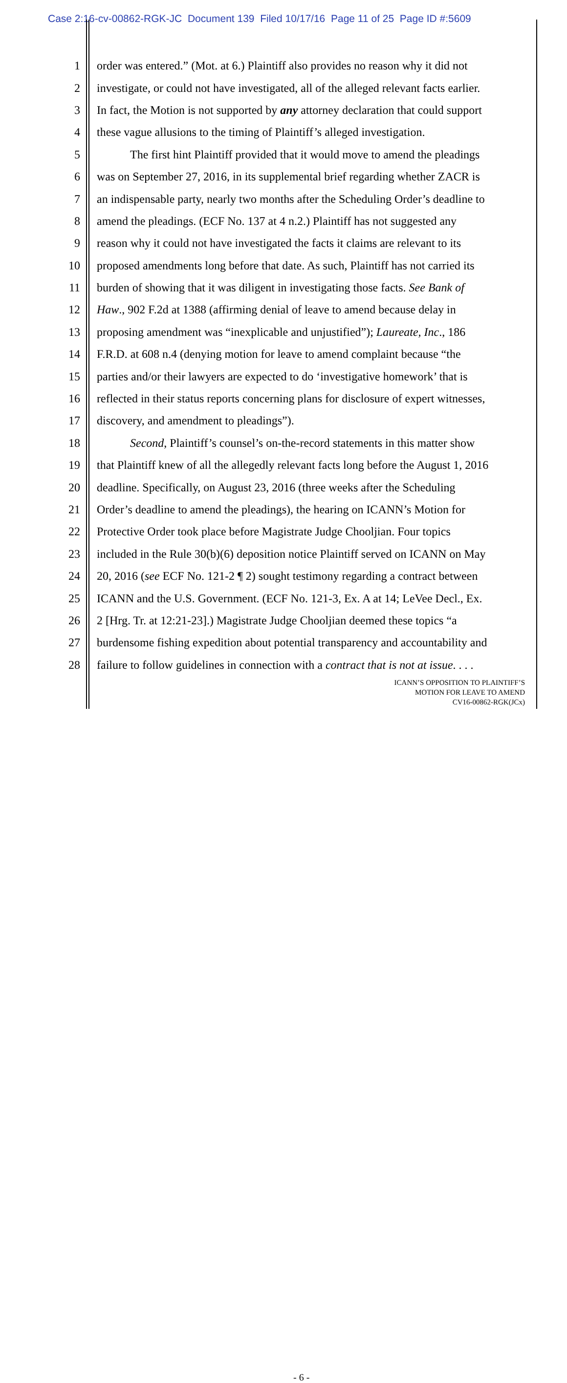Case 2:16-cv-00862-RGK-JC Document 139 Filed 10/17/16 Page 11 of 25 Page ID #:5609
1 order was entered.” (Mot. at 6.) Plaintiff also provides no reason why it did not
2 investigate, or could not have investigated, all of the alleged relevant facts earlier.
3 In fact, the Motion is not supported by any attorney declaration that could support
4 these vague allusions to the timing of Plaintiff’s alleged investigation.
5 The first hint Plaintiff provided that it would move to amend the pleadings
6 was on September 27, 2016, in its supplemental brief regarding whether ZACR is
7 an indispensable party, nearly two months after the Scheduling Order’s deadline to
8 amend the pleadings. (ECF No. 137 at 4 n.2.) Plaintiff has not suggested any
9 reason why it could not have investigated the facts it claims are relevant to its
10 proposed amendments long before that date. As such, Plaintiff has not carried its
11 burden of showing that it was diligent in investigating those facts. See Bank of
12 Haw., 902 F.2d at 1388 (affirming denial of leave to amend because delay in
13 proposing amendment was “inexplicable and unjustified”); Laureate, Inc., 186
14 F.R.D. at 608 n.4 (denying motion for leave to amend complaint because “the
15 parties and/or their lawyers are expected to do ‘investigative homework’ that is
16 reflected in their status reports concerning plans for disclosure of expert witnesses,
17 discovery, and amendment to pleadings”).
18 Second, Plaintiff’s counsel’s on-the-record statements in this matter show
19 that Plaintiff knew of all the allegedly relevant facts long before the August 1, 2016
20 deadline. Specifically, on August 23, 2016 (three weeks after the Scheduling
21 Order’s deadline to amend the pleadings), the hearing on ICANN’s Motion for
22 Protective Order took place before Magistrate Judge Chooljian. Four topics
23 included in the Rule 30(b)(6) deposition notice Plaintiff served on ICANN on May
24 20, 2016 (see ECF No. 121-2 ¶ 2) sought testimony regarding a contract between
25 ICANN and the U.S. Government. (ECF No. 121-3, Ex. A at 14; LeVee Decl., Ex.
26 2 [Hrg. Tr. at 12:21-23].) Magistrate Judge Chooljian deemed these topics “a
27 burdensome fishing expedition about potential transparency and accountability and
28 failure to follow guidelines in connection with a contract that is not at issue. . . .
ICANN’S OPPOSITION TO PLAINTIFF’S
MOTION FOR LEAVE TO AMEND
CV16-00862-RGK(JCx)
- 6 -